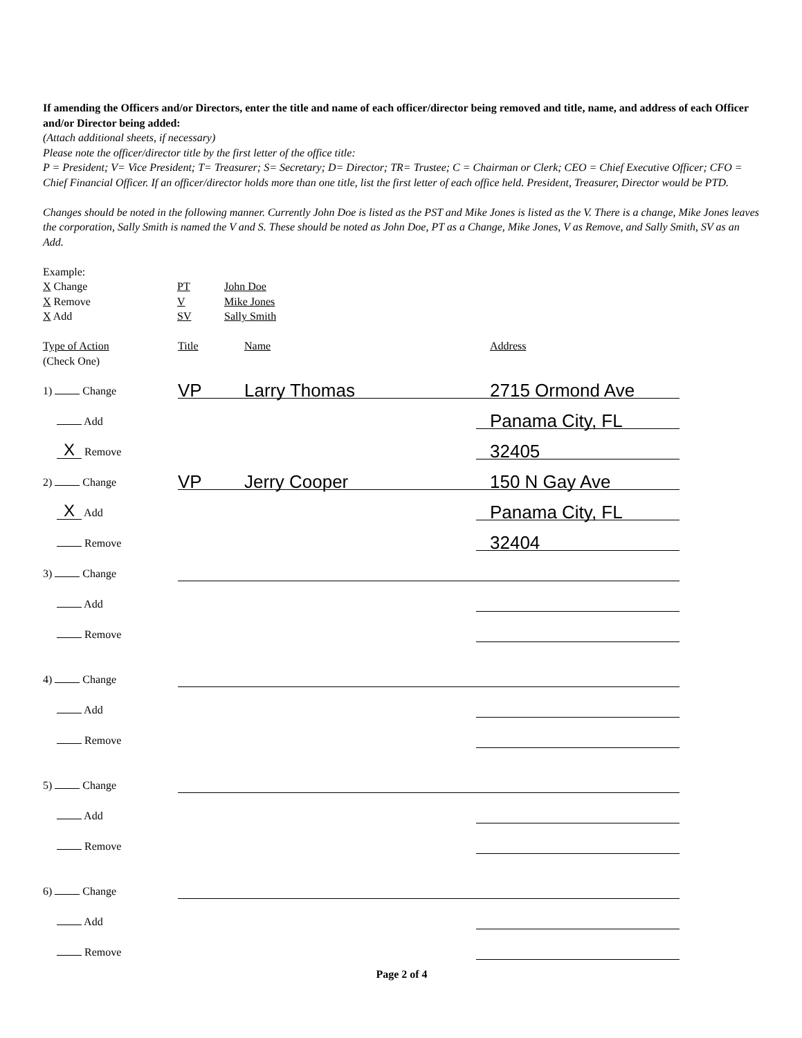If amending the Officers and/or Directors, enter the title and name of each officer/director being removed and title, name, and address of each Officer and/or Director being added:
(Attach additional sheets, if necessary)
Please note the officer/director title by the first letter of the office title:
P = President; V= Vice President; T= Treasurer; S= Secretary; D= Director; TR= Trustee; C = Chairman or Clerk; CEO = Chief Executive Officer; CFO = Chief Financial Officer. If an officer/director holds more than one title, list the first letter of each office held. President, Treasurer, Director would be PTD.
Changes should be noted in the following manner. Currently John Doe is listed as the PST and Mike Jones is listed as the V. There is a change, Mike Jones leaves the corporation, Sally Smith is named the V and S. These should be noted as John Doe, PT as a Change, Mike Jones, V as Remove, and Sally Smith, SV as an Add.
Example:
| X Change | PT | John Doe |
| X Remove | V | Mike Jones |
| X Add | SV | Sally Smith |
| Type of Action (Check One) | Title | Name | Address |
| 1) Change | VP | Larry Thomas | 2715 Ormond Ave |
| Add | | | Panama City, FL |
| X Remove | | | 32405 |
| 2) Change | VP | Jerry Cooper | 150 N Gay Ave |
| X Add | | | Panama City, FL |
| Remove | | | 32404 |
| 3) Change | | | |
| Add | | | |
| Remove | | | |
| 4) Change | | | |
| Add | | | |
| Remove | | | |
| 5) Change | | | |
| Add | | | |
| Remove | | | |
| 6) Change | | | |
| Add | | | |
| Remove | | | |
Page 2 of 4